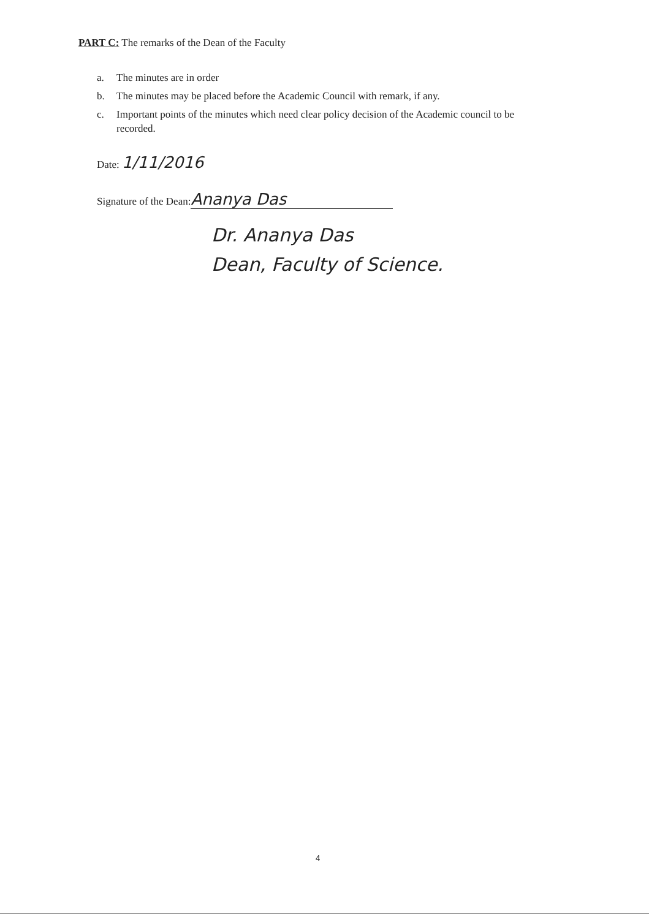PART C: The remarks of the Dean of the Faculty
a. The minutes are in order
b. The minutes may be placed before the Academic Council with remark, if any.
c. Important points of the minutes which need clear policy decision of the Academic council to be recorded.
Date: 1/11/2016
Signature of the Dean: Ananya Das
Dr. Ananya Das
Dean, Faculty of Science.
4